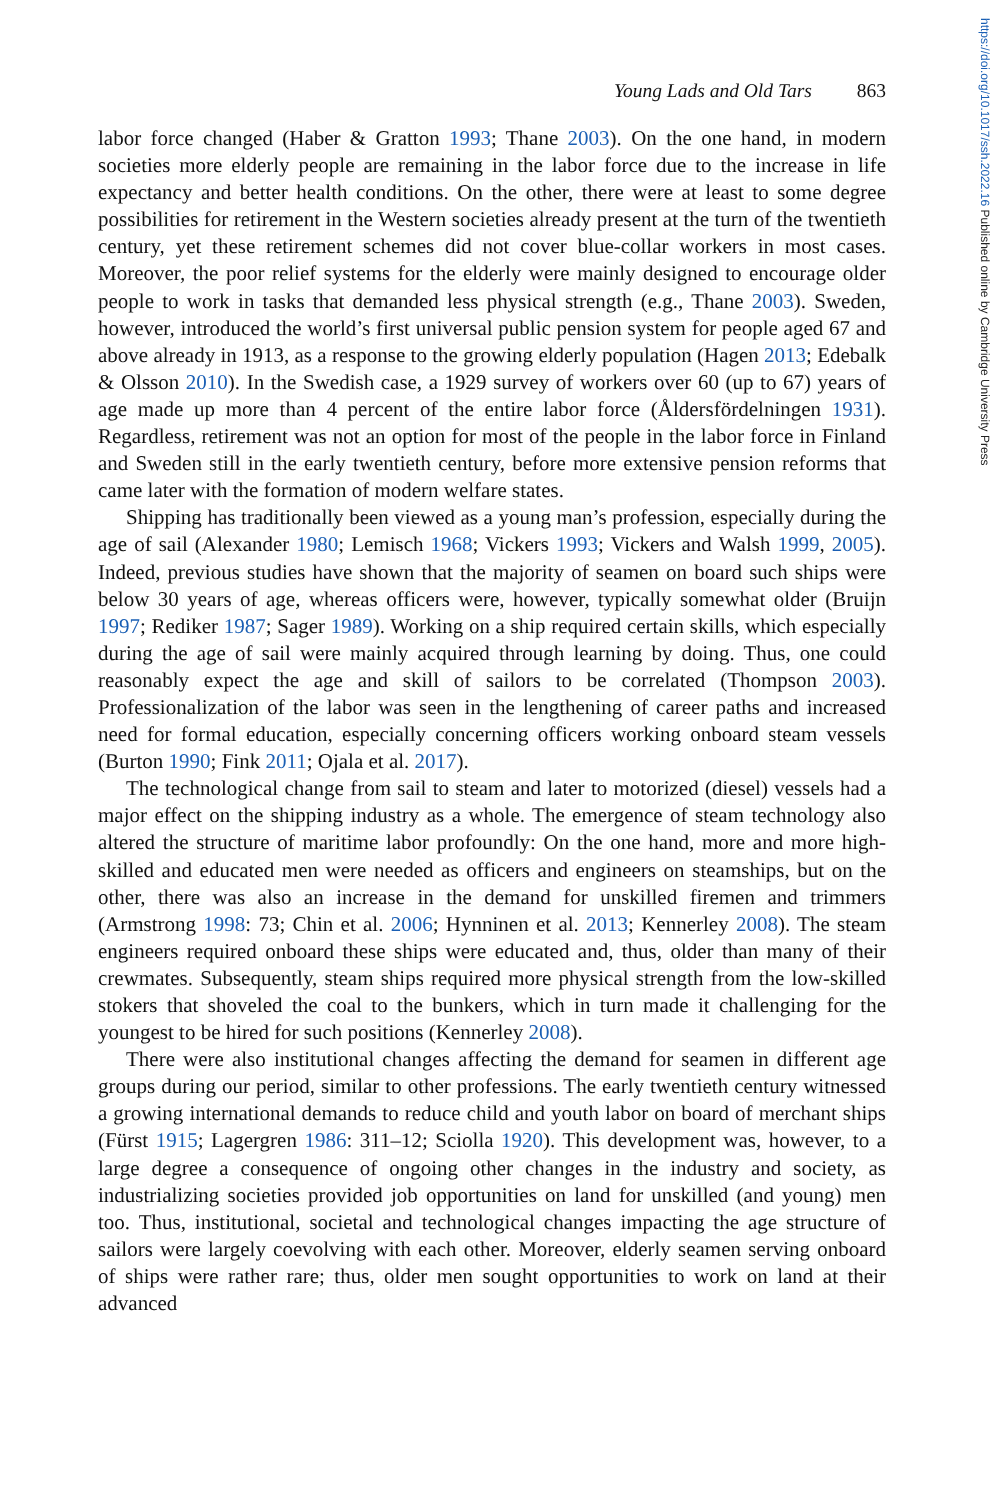https://doi.org/10.1017/ssh.2022.16 Published online by Cambridge University Press
Young Lads and Old Tars 863
labor force changed (Haber & Gratton 1993; Thane 2003). On the one hand, in modern societies more elderly people are remaining in the labor force due to the increase in life expectancy and better health conditions. On the other, there were at least to some degree possibilities for retirement in the Western societies already present at the turn of the twentieth century, yet these retirement schemes did not cover blue-collar workers in most cases. Moreover, the poor relief systems for the elderly were mainly designed to encourage older people to work in tasks that demanded less physical strength (e.g., Thane 2003). Sweden, however, introduced the world’s first universal public pension system for people aged 67 and above already in 1913, as a response to the growing elderly population (Hagen 2013; Edebalk & Olsson 2010). In the Swedish case, a 1929 survey of workers over 60 (up to 67) years of age made up more than 4 percent of the entire labor force (Åldersfördelningen 1931). Regardless, retirement was not an option for most of the people in the labor force in Finland and Sweden still in the early twentieth century, before more extensive pension reforms that came later with the formation of modern welfare states.
Shipping has traditionally been viewed as a young man’s profession, especially during the age of sail (Alexander 1980; Lemisch 1968; Vickers 1993; Vickers and Walsh 1999, 2005). Indeed, previous studies have shown that the majority of seamen on board such ships were below 30 years of age, whereas officers were, however, typically somewhat older (Bruijn 1997; Rediker 1987; Sager 1989). Working on a ship required certain skills, which especially during the age of sail were mainly acquired through learning by doing. Thus, one could reasonably expect the age and skill of sailors to be correlated (Thompson 2003). Professionalization of the labor was seen in the lengthening of career paths and increased need for formal education, especially concerning officers working onboard steam vessels (Burton 1990; Fink 2011; Ojala et al. 2017).
The technological change from sail to steam and later to motorized (diesel) vessels had a major effect on the shipping industry as a whole. The emergence of steam technology also altered the structure of maritime labor profoundly: On the one hand, more and more high-skilled and educated men were needed as officers and engineers on steamships, but on the other, there was also an increase in the demand for unskilled firemen and trimmers (Armstrong 1998: 73; Chin et al. 2006; Hynninen et al. 2013; Kennerley 2008). The steam engineers required onboard these ships were educated and, thus, older than many of their crewmates. Subsequently, steam ships required more physical strength from the low-skilled stokers that shoveled the coal to the bunkers, which in turn made it challenging for the youngest to be hired for such positions (Kennerley 2008).
There were also institutional changes affecting the demand for seamen in different age groups during our period, similar to other professions. The early twentieth century witnessed a growing international demands to reduce child and youth labor on board of merchant ships (Fürst 1915; Lagergren 1986: 311–12; Sciolla 1920). This development was, however, to a large degree a consequence of ongoing other changes in the industry and society, as industrializing societies provided job opportunities on land for unskilled (and young) men too. Thus, institutional, societal and technological changes impacting the age structure of sailors were largely coevolving with each other. Moreover, elderly seamen serving onboard of ships were rather rare; thus, older men sought opportunities to work on land at their advanced